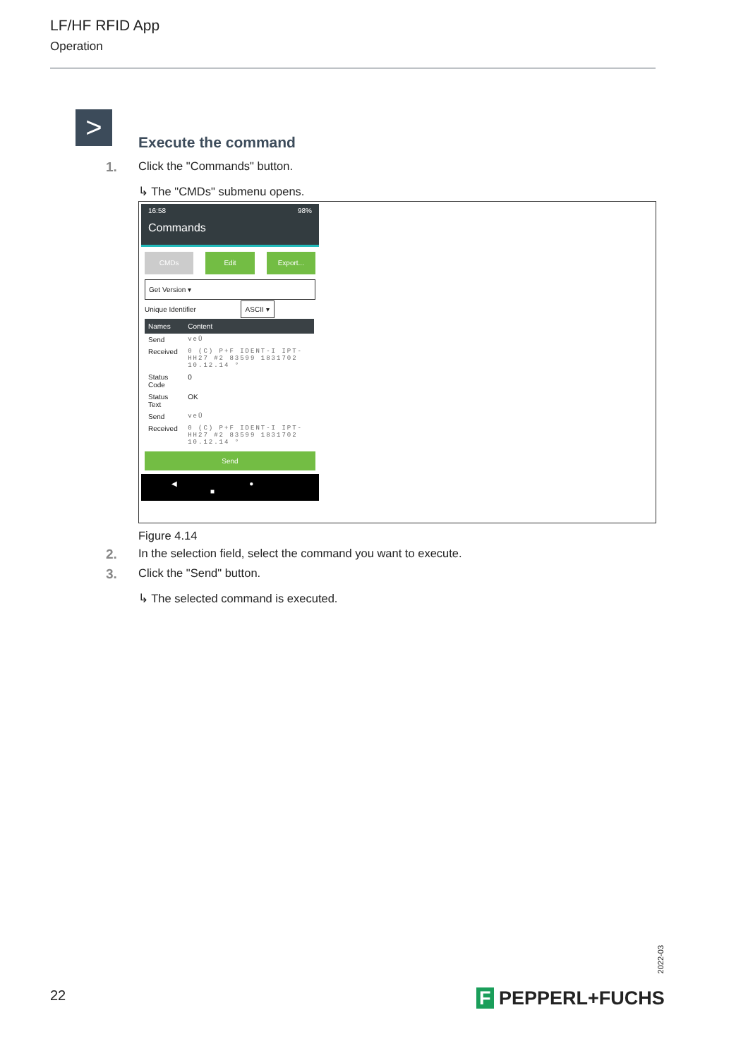LF/HF RFID App
Operation
>
Execute the command
1. Click the "Commands" button.
↳ The "CMDs" submenu opens.
16:58 98%
Commands
CMDs Edit Export...
Get Version ▾
Unique Identifier ASCII ▾
| Names | Content |
| --- | --- |
| Send | veÛ |
| Received | 0 (C) P+F IDENT-I IPT-HH27 #2 83599 1831702 10.12.14 ° |
| Status Code | 0 |
| Status Text | OK |
| Send | veÛ |
| Received | 0 (C) P+F IDENT-I IPT-HH27 #2 83599 1831702 10.12.14 ° |
Send
◀ ● ■
Figure 4.14
2. In the selection field, select the command you want to execute.
3. Click the "Send" button.
↳ The selected command is executed.
2022-03
22 F PEPPERL+FUCHS